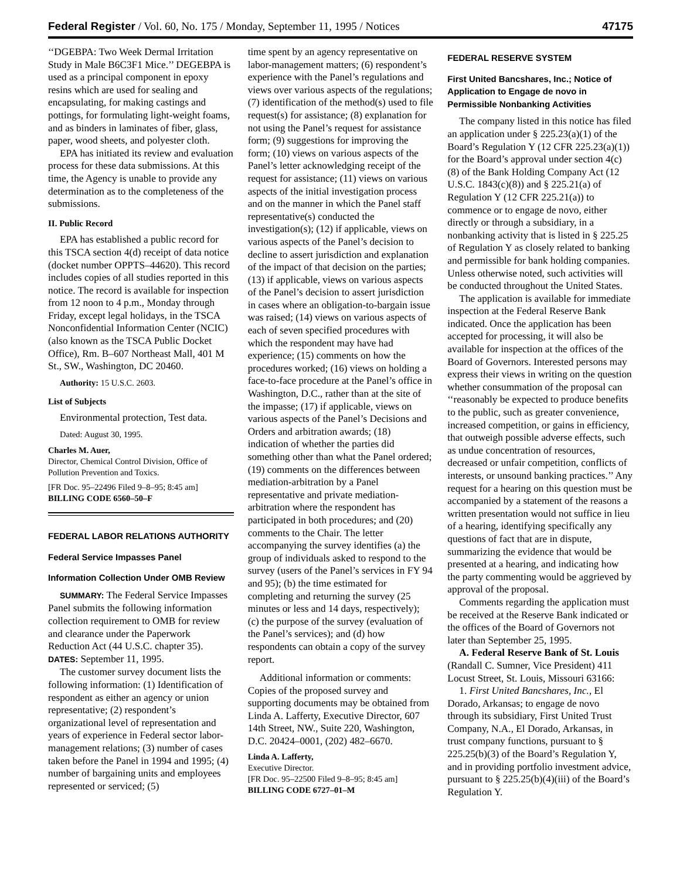Federal Register / Vol. 60, No. 175 / Monday, September 11, 1995 / Notices 47175
‘‘DGEBPA: Two Week Dermal Irritation Study in Male B6C3F1 Mice.’’ DEGEBPA is used as a principal component in epoxy resins which are used for sealing and encapsulating, for making castings and pottings, for formulating light-weight foams, and as binders in laminates of fiber, glass, paper, wood sheets, and polyester cloth.
EPA has initiated its review and evaluation process for these data submissions. At this time, the Agency is unable to provide any determination as to the completeness of the submissions.
II. Public Record
EPA has established a public record for this TSCA section 4(d) receipt of data notice (docket number OPPTS–44620). This record includes copies of all studies reported in this notice. The record is available for inspection from 12 noon to 4 p.m., Monday through Friday, except legal holidays, in the TSCA Nonconfidential Information Center (NCIC) (also known as the TSCA Public Docket Office), Rm. B–607 Northeast Mall, 401 M St., SW., Washington, DC 20460.
Authority: 15 U.S.C. 2603.
List of Subjects
Environmental protection, Test data.
Dated: August 30, 1995.
Charles M. Auer,
Director, Chemical Control Division, Office of Pollution Prevention and Toxics.
[FR Doc. 95–22496 Filed 9–8–95; 8:45 am]
BILLING CODE 6560–50–F
FEDERAL LABOR RELATIONS AUTHORITY
Federal Service Impasses Panel
Information Collection Under OMB Review
SUMMARY: The Federal Service Impasses Panel submits the following information collection requirement to OMB for review and clearance under the Paperwork Reduction Act (44 U.S.C. chapter 35).
DATES: September 11, 1995.
The customer survey document lists the following information: (1) Identification of respondent as either an agency or union representative; (2) respondent’s organizational level of representation and years of experience in Federal sector labor-management relations; (3) number of cases taken before the Panel in 1994 and 1995; (4) number of bargaining units and employees represented or serviced; (5)
time spent by an agency representative on labor-management matters; (6) respondent’s experience with the Panel’s regulations and views over various aspects of the regulations; (7) identification of the method(s) used to file request(s) for assistance; (8) explanation for not using the Panel’s request for assistance form; (9) suggestions for improving the form; (10) views on various aspects of the Panel’s letter acknowledging receipt of the request for assistance; (11) views on various aspects of the initial investigation process and on the manner in which the Panel staff representative(s) conducted the investigation(s); (12) if applicable, views on various aspects of the Panel’s decision to decline to assert jurisdiction and explanation of the impact of that decision on the parties; (13) if applicable, views on various aspects of the Panel’s decision to assert jurisdiction in cases where an obligation-to-bargain issue was raised; (14) views on various aspects of each of seven specified procedures with which the respondent may have had experience; (15) comments on how the procedures worked; (16) views on holding a face-to-face procedure at the Panel’s office in Washington, D.C., rather than at the site of the impasse; (17) if applicable, views on various aspects of the Panel’s Decisions and Orders and arbitration awards; (18) indication of whether the parties did something other than what the Panel ordered; (19) comments on the differences between mediation-arbitration by a Panel representative and private mediation-arbitration where the respondent has participated in both procedures; and (20) comments to the Chair. The letter accompanying the survey identifies (a) the group of individuals asked to respond to the survey (users of the Panel’s services in FY 94 and 95); (b) the time estimated for completing and returning the survey (25 minutes or less and 14 days, respectively); (c) the purpose of the survey (evaluation of the Panel’s services); and (d) how respondents can obtain a copy of the survey report.
Additional information or comments: Copies of the proposed survey and supporting documents may be obtained from Linda A. Lafferty, Executive Director, 607 14th Street, NW., Suite 220, Washington, D.C. 20424–0001, (202) 482–6670.
Linda A. Lafferty,
Executive Director.
[FR Doc. 95–22500 Filed 9–8–95; 8:45 am]
BILLING CODE 6727–01–M
FEDERAL RESERVE SYSTEM
First United Bancshares, Inc.; Notice of Application to Engage de novo in Permissible Nonbanking Activities
The company listed in this notice has filed an application under § 225.23(a)(1) of the Board’s Regulation Y (12 CFR 225.23(a)(1)) for the Board’s approval under section 4(c)(8) of the Bank Holding Company Act (12 U.S.C. 1843(c)(8)) and § 225.21(a) of Regulation Y (12 CFR 225.21(a)) to commence or to engage de novo, either directly or through a subsidiary, in a nonbanking activity that is listed in § 225.25 of Regulation Y as closely related to banking and permissible for bank holding companies. Unless otherwise noted, such activities will be conducted throughout the United States.
The application is available for immediate inspection at the Federal Reserve Bank indicated. Once the application has been accepted for processing, it will also be available for inspection at the offices of the Board of Governors. Interested persons may express their views in writing on the question whether consummation of the proposal can ‘‘reasonably be expected to produce benefits to the public, such as greater convenience, increased competition, or gains in efficiency, that outweigh possible adverse effects, such as undue concentration of resources, decreased or unfair competition, conflicts of interests, or unsound banking practices.’’ Any request for a hearing on this question must be accompanied by a statement of the reasons a written presentation would not suffice in lieu of a hearing, identifying specifically any questions of fact that are in dispute, summarizing the evidence that would be presented at a hearing, and indicating how the party commenting would be aggrieved by approval of the proposal.
Comments regarding the application must be received at the Reserve Bank indicated or the offices of the Board of Governors not later than September 25, 1995.
A. Federal Reserve Bank of St. Louis (Randall C. Sumner, Vice President) 411 Locust Street, St. Louis, Missouri 63166:
1. First United Bancshares, Inc., El Dorado, Arkansas; to engage de novo through its subsidiary, First United Trust Company, N.A., El Dorado, Arkansas, in trust company functions, pursuant to § 225.25(b)(3) of the Board’s Regulation Y, and in providing portfolio investment advice, pursuant to § 225.25(b)(4)(iii) of the Board’s Regulation Y.